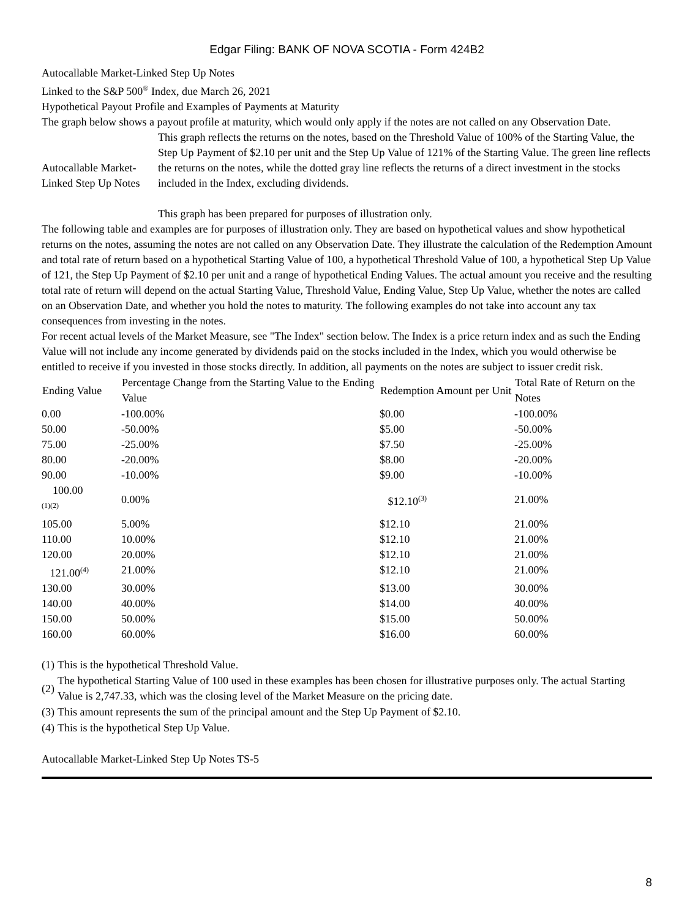Edgar Filing: BANK OF NOVA SCOTIA - Form 424B2
Autocallable Market-Linked Step Up Notes
Linked to the S&P 500<sup>®</sup> Index, due March 26, 2021
Hypothetical Payout Profile and Examples of Payments at Maturity
The graph below shows a payout profile at maturity, which would only apply if the notes are not called on any Observation Date.
| Autocallable Market-Linked Step Up Notes | This graph reflects the returns on the notes, based on the Threshold Value of 100% of the Starting Value, the Step Up Payment of $2.10 per unit and the Step Up Value of 121% of the Starting Value. The green line reflects the returns on the notes, while the dotted gray line reflects the returns of a direct investment in the stocks included in the Index, excluding dividends. This graph has been prepared for purposes of illustration only. |
The following table and examples are for purposes of illustration only. They are based on hypothetical values and show hypothetical returns on the notes, assuming the notes are not called on any Observation Date. They illustrate the calculation of the Redemption Amount and total rate of return based on a hypothetical Starting Value of 100, a hypothetical Threshold Value of 100, a hypothetical Step Up Value of 121, the Step Up Payment of $2.10 per unit and a range of hypothetical Ending Values. The actual amount you receive and the resulting total rate of return will depend on the actual Starting Value, Threshold Value, Ending Value, Step Up Value, whether the notes are called on an Observation Date, and whether you hold the notes to maturity. The following examples do not take into account any tax consequences from investing in the notes.
For recent actual levels of the Market Measure, see "The Index" section below. The Index is a price return index and as such the Ending Value will not include any income generated by dividends paid on the stocks included in the Index, which you would otherwise be entitled to receive if you invested in those stocks directly. In addition, all payments on the notes are subject to issuer credit risk.
| Ending Value | Percentage Change from the Starting Value to the Ending Value | Redemption Amount per Unit | Total Rate of Return on the Notes |
| --- | --- | --- | --- |
| 0.00 | -100.00% | $0.00 | -100.00% |
| 50.00 | -50.00% | $5.00 | -50.00% |
| 75.00 | -25.00% | $7.50 | -25.00% |
| 80.00 | -20.00% | $8.00 | -20.00% |
| 90.00 | -10.00% | $9.00 | -10.00% |
| 100.00 <sup>(1)(2)</sup> | 0.00% | $12.10<sup>(3)</sup> | 21.00% |
| 105.00 | 5.00% | $12.10 | 21.00% |
| 110.00 | 10.00% | $12.10 | 21.00% |
| 120.00 | 20.00% | $12.10 | 21.00% |
| 121.00<sup>(4)</sup> | 21.00% | $12.10 | 21.00% |
| 130.00 | 30.00% | $13.00 | 30.00% |
| 140.00 | 40.00% | $14.00 | 40.00% |
| 150.00 | 50.00% | $15.00 | 50.00% |
| 160.00 | 60.00% | $16.00 | 60.00% |
| (1) | This is the hypothetical Threshold Value. |
| (2) | The hypothetical Starting Value of 100 used in these examples has been chosen for illustrative purposes only. The actual Starting Value is 2,747.33, which was the closing level of the Market Measure on the pricing date. |
| (3) | This amount represents the sum of the principal amount and the Step Up Payment of $2.10. |
| (4) | This is the hypothetical Step Up Value. |
Autocallable Market-Linked Step Up Notes TS-5
8